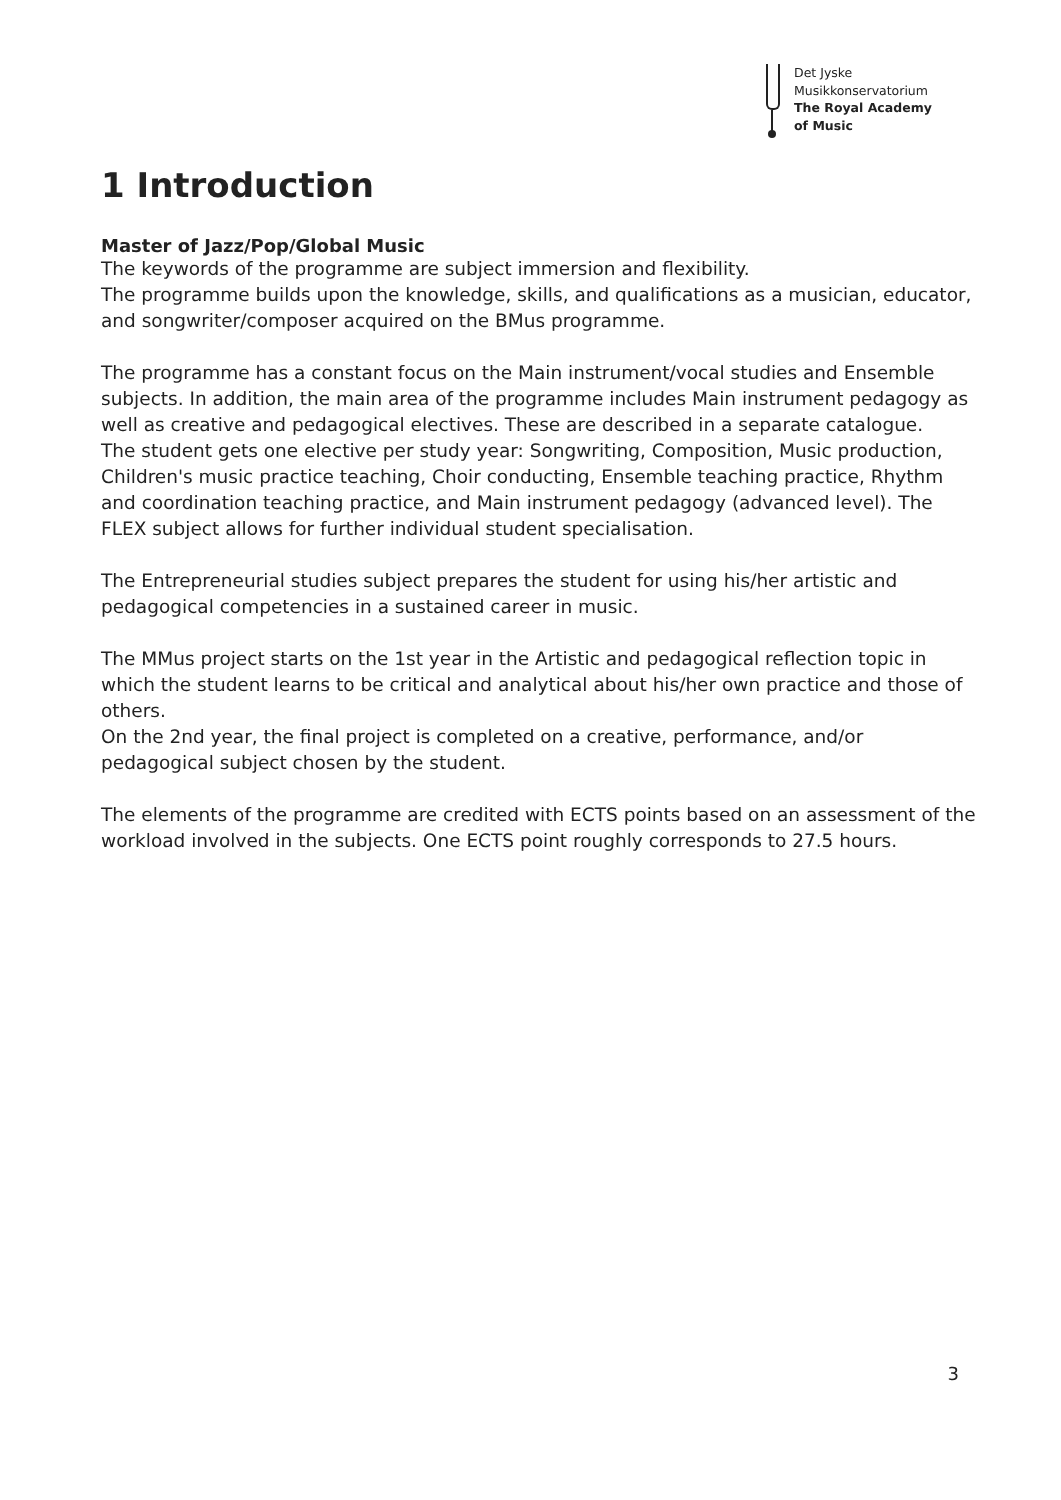Det Jyske
Musikkonservatorium
The Royal Academy
of Music
1 Introduction
Master of Jazz/Pop/Global Music
The keywords of the programme are subject immersion and flexibility.
The programme builds upon the knowledge, skills, and qualifications as a musician, educator, and songwriter/composer acquired on the BMus programme.
The programme has a constant focus on the Main instrument/vocal studies and Ensemble subjects. In addition, the main area of the programme includes Main instrument pedagogy as well as creative and pedagogical electives. These are described in a separate catalogue.
The student gets one elective per study year: Songwriting, Composition, Music production, Children's music practice teaching, Choir conducting, Ensemble teaching practice, Rhythm and coordination teaching practice, and Main instrument pedagogy (advanced level). The FLEX subject allows for further individual student specialisation.
The Entrepreneurial studies subject prepares the student for using his/her artistic and pedagogical competencies in a sustained career in music.
The MMus project starts on the 1st year in the Artistic and pedagogical reflection topic in which the student learns to be critical and analytical about his/her own practice and those of others.
On the 2nd year, the final project is completed on a creative, performance, and/or pedagogical subject chosen by the student.
The elements of the programme are credited with ECTS points based on an assessment of the workload involved in the subjects. One ECTS point roughly corresponds to 27.5 hours.
3